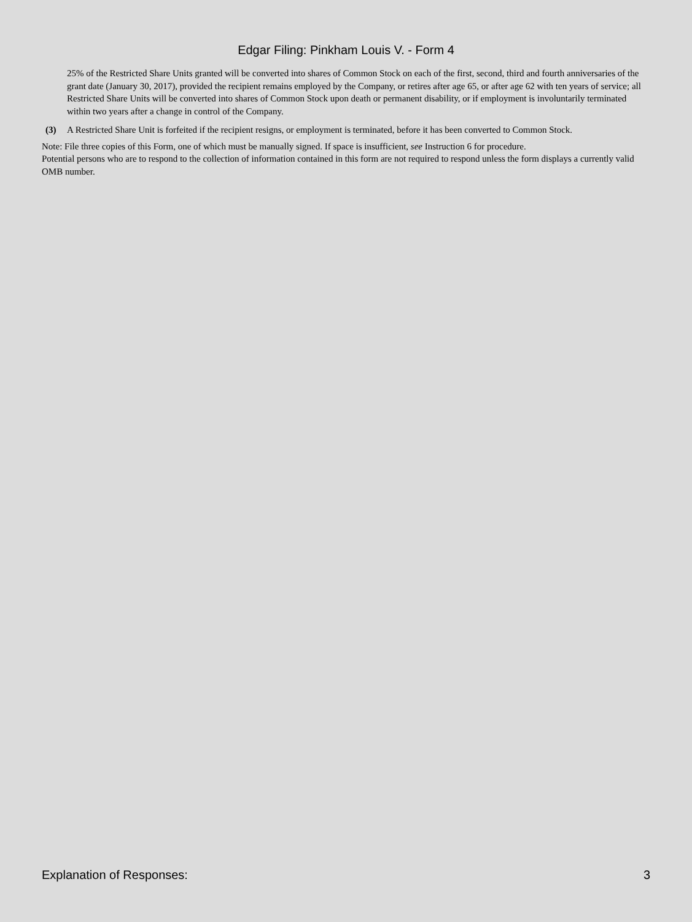Edgar Filing: Pinkham Louis V. - Form 4
25% of the Restricted Share Units granted will be converted into shares of Common Stock on each of the first, second, third and fourth anniversaries of the grant date (January 30, 2017), provided the recipient remains employed by the Company, or retires after age 65, or after age 62 with ten years of service; all Restricted Share Units will be converted into shares of Common Stock upon death or permanent disability, or if employment is involuntarily terminated within two years after a change in control of the Company.
(3) A Restricted Share Unit is forfeited if the recipient resigns, or employment is terminated, before it has been converted to Common Stock.
Note: File three copies of this Form, one of which must be manually signed. If space is insufficient, see Instruction 6 for procedure.
Potential persons who are to respond to the collection of information contained in this form are not required to respond unless the form displays a currently valid OMB number.
Explanation of Responses: 3